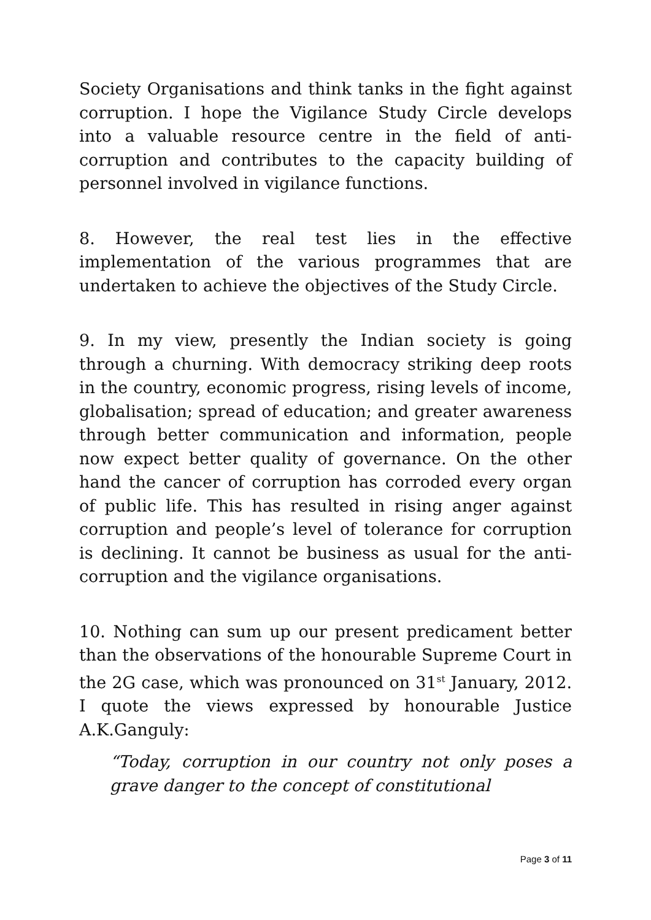Society Organisations and think tanks in the fight against corruption. I hope the Vigilance Study Circle develops into a valuable resource centre in the field of anti-corruption and contributes to the capacity building of personnel involved in vigilance functions.
8. However, the real test lies in the effective implementation of the various programmes that are undertaken to achieve the objectives of the Study Circle.
9. In my view, presently the Indian society is going through a churning. With democracy striking deep roots in the country, economic progress, rising levels of income, globalisation; spread of education; and greater awareness through better communication and information, people now expect better quality of governance. On the other hand the cancer of corruption has corroded every organ of public life. This has resulted in rising anger against corruption and people’s level of tolerance for corruption is declining. It cannot be business as usual for the anti-corruption and the vigilance organisations.
10. Nothing can sum up our present predicament better than the observations of the honourable Supreme Court in the 2G case, which was pronounced on 31<sup>st</sup> January, 2012. I quote the views expressed by honourable Justice A.K.Ganguly:
“Today, corruption in our country not only poses a grave danger to the concept of constitutional
Page 3 of 11